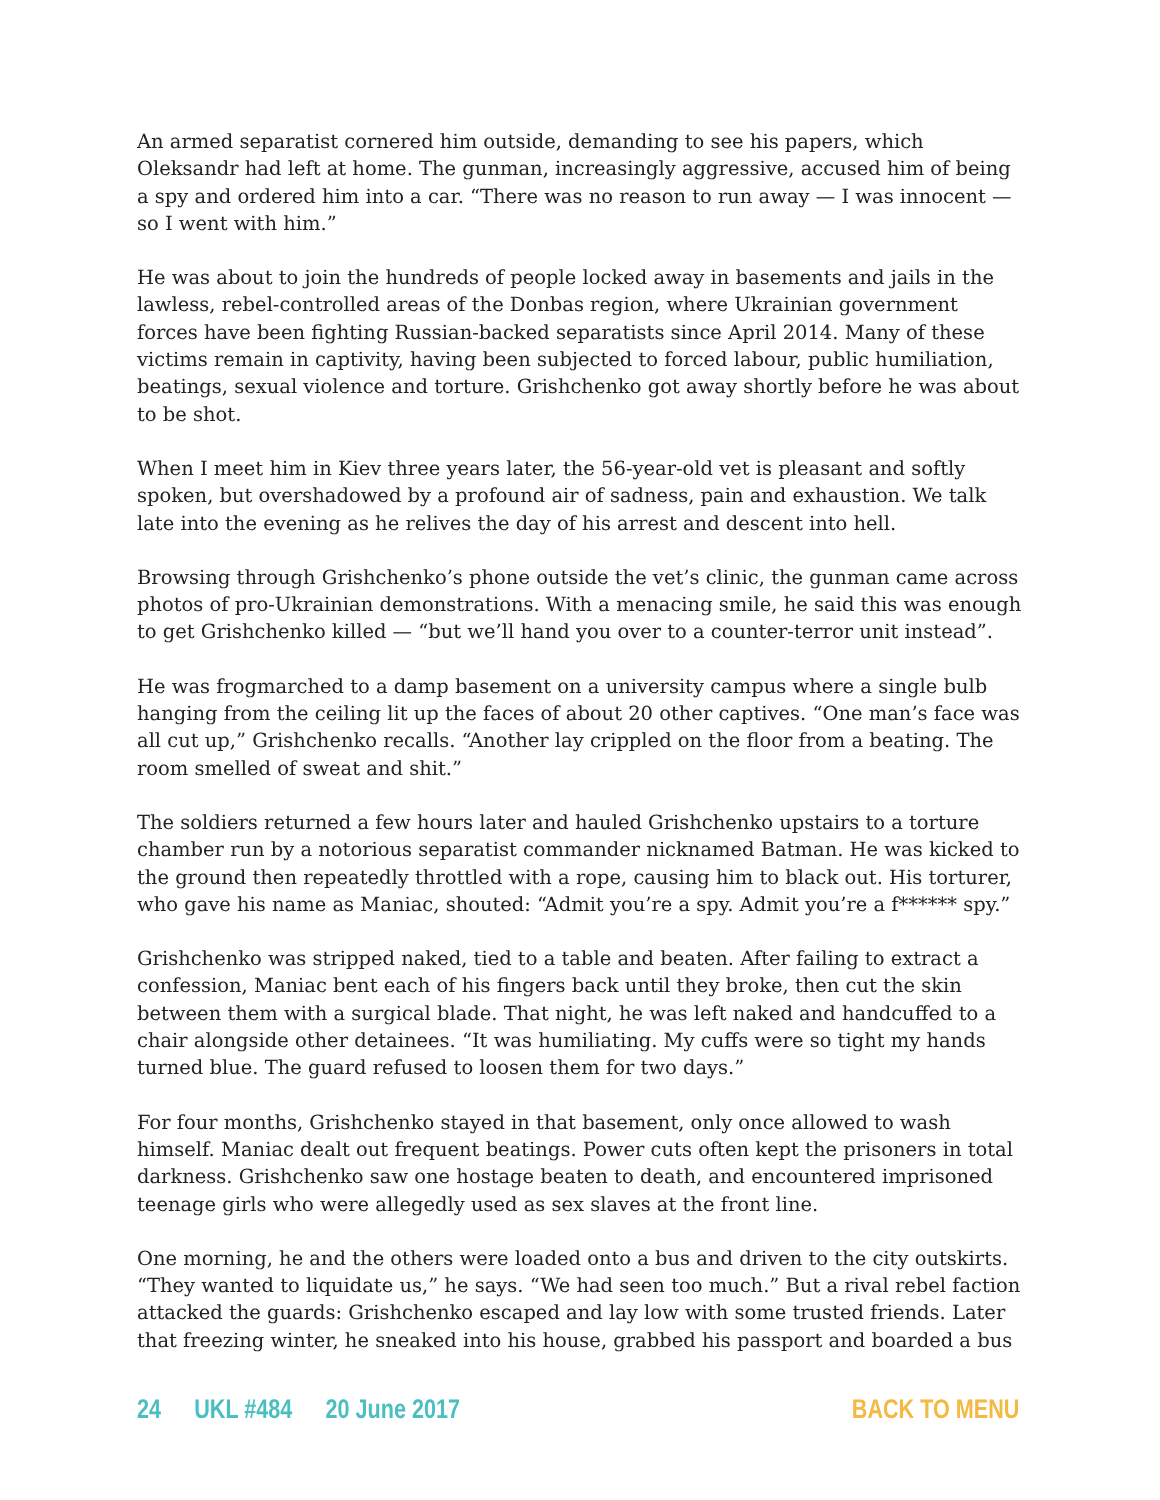An armed separatist cornered him outside, demanding to see his papers, which Oleksandr had left at home. The gunman, increasingly aggressive, accused him of being a spy and ordered him into a car. “There was no reason to run away — I was innocent — so I went with him.”
He was about to join the hundreds of people locked away in basements and jails in the lawless, rebel-controlled areas of the Donbas region, where Ukrainian government forces have been fighting Russian-backed separatists since April 2014. Many of these victims remain in captivity, having been subjected to forced labour, public humiliation, beatings, sexual violence and torture. Grishchenko got away shortly before he was about to be shot.
When I meet him in Kiev three years later, the 56-year-old vet is pleasant and softly spoken, but overshadowed by a profound air of sadness, pain and exhaustion. We talk late into the evening as he relives the day of his arrest and descent into hell.
Browsing through Grishchenko’s phone outside the vet’s clinic, the gunman came across photos of pro-Ukrainian demonstrations. With a menacing smile, he said this was enough to get Grishchenko killed — “but we’ll hand you over to a counter-terror unit instead”.
He was frogmarched to a damp basement on a university campus where a single bulb hanging from the ceiling lit up the faces of about 20 other captives. “One man’s face was all cut up,” Grishchenko recalls. “Another lay crippled on the floor from a beating. The room smelled of sweat and shit.”
The soldiers returned a few hours later and hauled Grishchenko upstairs to a torture chamber run by a notorious separatist commander nicknamed Batman. He was kicked to the ground then repeatedly throttled with a rope, causing him to black out. His torturer, who gave his name as Maniac, shouted: “Admit you’re a spy. Admit you’re a f****** spy.”
Grishchenko was stripped naked, tied to a table and beaten. After failing to extract a confession, Maniac bent each of his fingers back until they broke, then cut the skin between them with a surgical blade. That night, he was left naked and handcuffed to a chair alongside other detainees. “It was humiliating. My cuffs were so tight my hands turned blue. The guard refused to loosen them for two days.”
For four months, Grishchenko stayed in that basement, only once allowed to wash himself. Maniac dealt out frequent beatings. Power cuts often kept the prisoners in total darkness. Grishchenko saw one hostage beaten to death, and encountered imprisoned teenage girls who were allegedly used as sex slaves at the front line.
One morning, he and the others were loaded onto a bus and driven to the city outskirts. “They wanted to liquidate us,” he says. “We had seen too much.” But a rival rebel faction attacked the guards: Grishchenko escaped and lay low with some trusted friends. Later that freezing winter, he sneaked into his house, grabbed his passport and boarded a bus
24 UKL #484 20 June 2017 BACK TO MENU